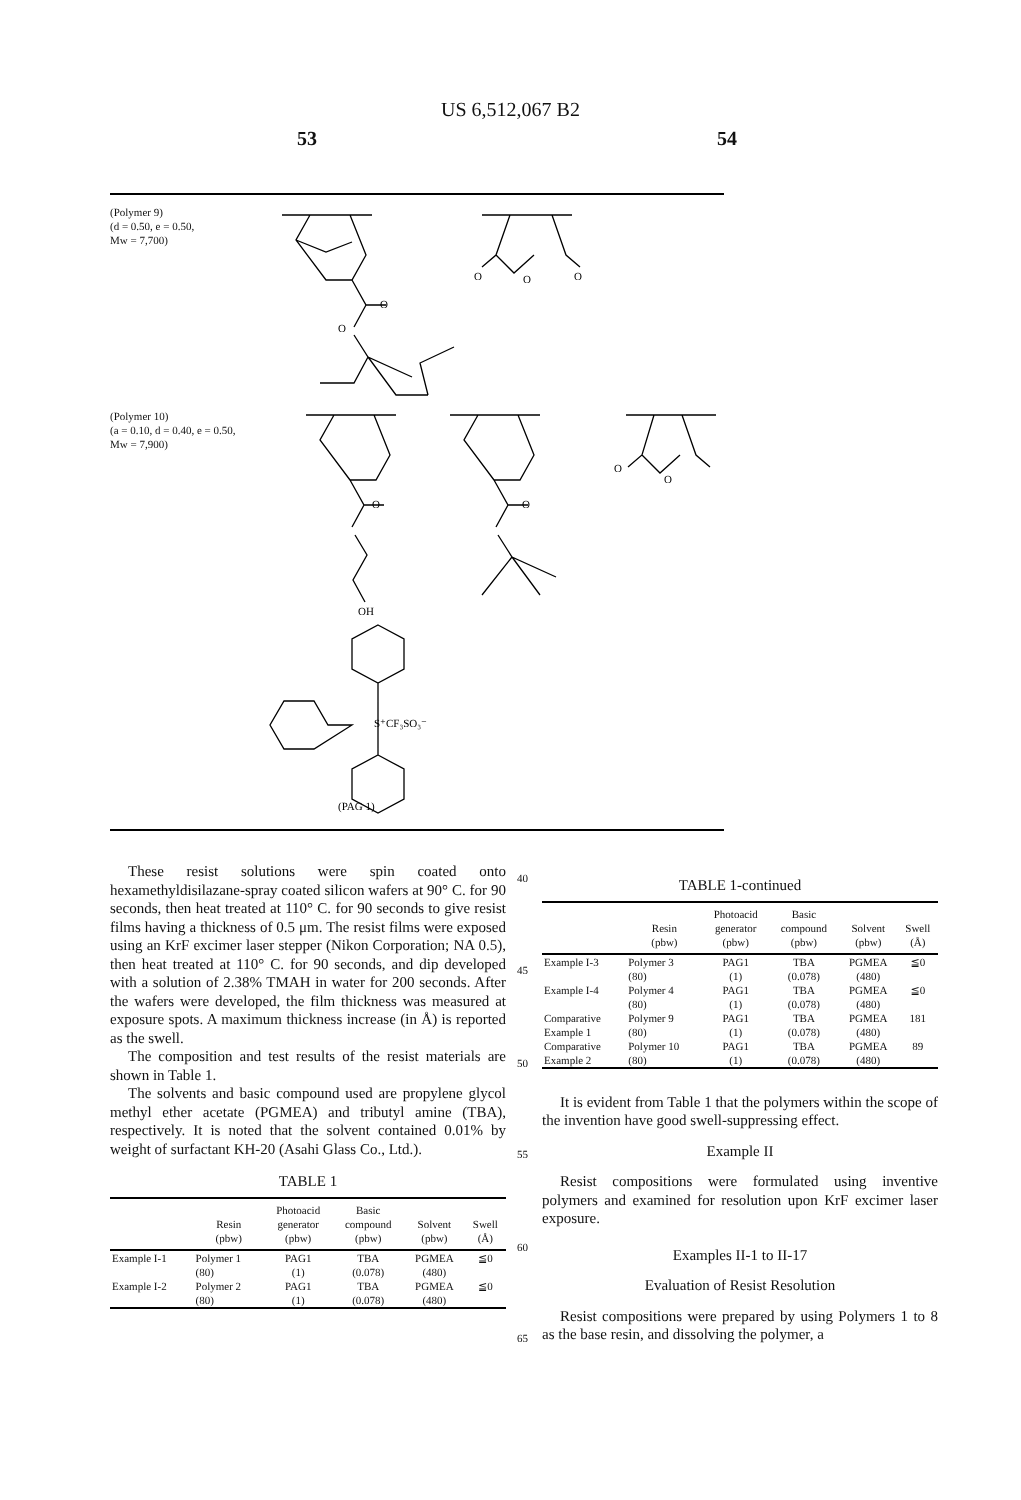US 6,512,067 B2
53 54
(Polymer 9)
(d = 0.50, e = 0.50,
Mw = 7,700)
(Polymer 10)
(a = 0.10, d = 0.40, e = 0.50,
Mw = 7,900)
O
O
O
O
O
O
OH
O
O
O
S⁺CF₃SO₃⁻
(PAG 1)
These resist solutions were spin coated onto hexamethyldisilazane-spray coated silicon wafers at 90° C. for 90 seconds, then heat treated at 110° C. for 90 seconds to give resist films having a thickness of 0.5 μm. The resist films were exposed using an KrF excimer laser stepper (Nikon Corporation; NA 0.5), then heat treated at 110° C. for 90 seconds, and dip developed with a solution of 2.38% TMAH in water for 200 seconds. After the wafers were developed, the film thickness was measured at exposure spots. A maximum thickness increase (in Å) is reported as the swell.
The composition and test results of the resist materials are shown in Table 1.
The solvents and basic compound used are propylene glycol methyl ether acetate (PGMEA) and tributyl amine (TBA), respectively. It is noted that the solvent contained 0.01% by weight of surfactant KH-20 (Asahi Glass Co., Ltd.).
TABLE 1
| | Resin (pbw) | Photoacid generator (pbw) | Basic compound (pbw) | Solvent (pbw) | Swell (Å) |
| --- | --- | --- | --- | --- | --- |
| Example I-1 | Polymer 1 (80) | PAG1 (1) | TBA (0.078) | PGMEA (480) | ≦0 |
| Example I-2 | Polymer 2 (80) | PAG1 (1) | TBA (0.078) | PGMEA (480) | ≦0 |
TABLE 1-continued
| | Resin (pbw) | Photoacid generator (pbw) | Basic compound (pbw) | Solvent (pbw) | Swell (Å) |
| --- | --- | --- | --- | --- | --- |
| Example I-3 | Polymer 3 (80) | PAG1 (1) | TBA (0.078) | PGMEA (480) | ≦0 |
| Example I-4 | Polymer 4 (80) | PAG1 (1) | TBA (0.078) | PGMEA (480) | ≦0 |
| Comparative Example 1 | Polymer 9 (80) | PAG1 (1) | TBA (0.078) | PGMEA (480) | 181 |
| Comparative Example 2 | Polymer 10 (80) | PAG1 (1) | TBA (0.078) | PGMEA (480) | 89 |
It is evident from Table 1 that the polymers within the scope of the invention have good swell-suppressing effect.
Example II
Resist compositions were formulated using inventive polymers and examined for resolution upon KrF excimer laser exposure.
Examples II-1 to II-17
Evaluation of Resist Resolution
Resist compositions were prepared by using Polymers 1 to 8 as the base resin, and dissolving the polymer, a
40
45
50
55
60
65